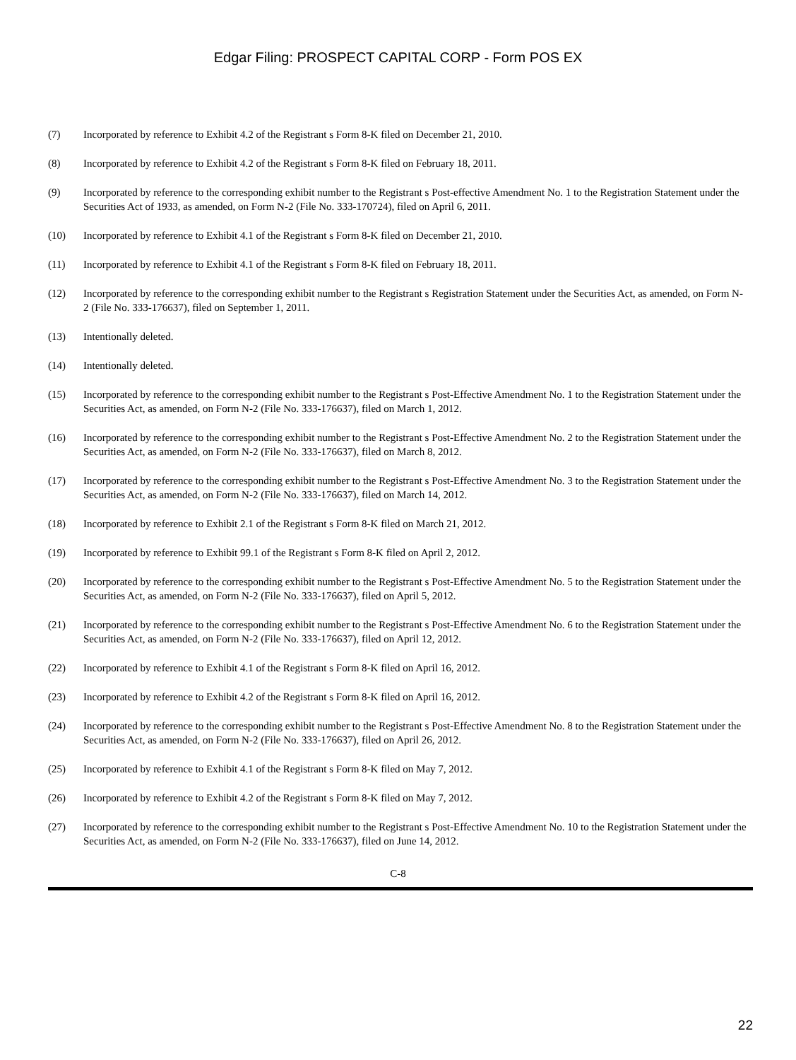Edgar Filing: PROSPECT CAPITAL CORP - Form POS EX
(7) Incorporated by reference to Exhibit 4.2 of the Registrant s Form 8-K filed on December 21, 2010.
(8) Incorporated by reference to Exhibit 4.2 of the Registrant s Form 8-K filed on February 18, 2011.
(9) Incorporated by reference to the corresponding exhibit number to the Registrant s Post-effective Amendment No. 1 to the Registration Statement under the Securities Act of 1933, as amended, on Form N-2 (File No. 333-170724), filed on April 6, 2011.
(10) Incorporated by reference to Exhibit 4.1 of the Registrant s Form 8-K filed on December 21, 2010.
(11) Incorporated by reference to Exhibit 4.1 of the Registrant s Form 8-K filed on February 18, 2011.
(12) Incorporated by reference to the corresponding exhibit number to the Registrant s Registration Statement under the Securities Act, as amended, on Form N-2 (File No. 333-176637), filed on September 1, 2011.
(13) Intentionally deleted.
(14) Intentionally deleted.
(15) Incorporated by reference to the corresponding exhibit number to the Registrant s Post-Effective Amendment No. 1 to the Registration Statement under the Securities Act, as amended, on Form N-2 (File No. 333-176637), filed on March 1, 2012.
(16) Incorporated by reference to the corresponding exhibit number to the Registrant s Post-Effective Amendment No. 2 to the Registration Statement under the Securities Act, as amended, on Form N-2 (File No. 333-176637), filed on March 8, 2012.
(17) Incorporated by reference to the corresponding exhibit number to the Registrant s Post-Effective Amendment No. 3 to the Registration Statement under the Securities Act, as amended, on Form N-2 (File No. 333-176637), filed on March 14, 2012.
(18) Incorporated by reference to Exhibit 2.1 of the Registrant s Form 8-K filed on March 21, 2012.
(19) Incorporated by reference to Exhibit 99.1 of the Registrant s Form 8-K filed on April 2, 2012.
(20) Incorporated by reference to the corresponding exhibit number to the Registrant s Post-Effective Amendment No. 5 to the Registration Statement under the Securities Act, as amended, on Form N-2 (File No. 333-176637), filed on April 5, 2012.
(21) Incorporated by reference to the corresponding exhibit number to the Registrant s Post-Effective Amendment No. 6 to the Registration Statement under the Securities Act, as amended, on Form N-2 (File No. 333-176637), filed on April 12, 2012.
(22) Incorporated by reference to Exhibit 4.1 of the Registrant s Form 8-K filed on April 16, 2012.
(23) Incorporated by reference to Exhibit 4.2 of the Registrant s Form 8-K filed on April 16, 2012.
(24) Incorporated by reference to the corresponding exhibit number to the Registrant s Post-Effective Amendment No. 8 to the Registration Statement under the Securities Act, as amended, on Form N-2 (File No. 333-176637), filed on April 26, 2012.
(25) Incorporated by reference to Exhibit 4.1 of the Registrant s Form 8-K filed on May 7, 2012.
(26) Incorporated by reference to Exhibit 4.2 of the Registrant s Form 8-K filed on May 7, 2012.
(27) Incorporated by reference to the corresponding exhibit number to the Registrant s Post-Effective Amendment No. 10 to the Registration Statement under the Securities Act, as amended, on Form N-2 (File No. 333-176637), filed on June 14, 2012.
C-8
22